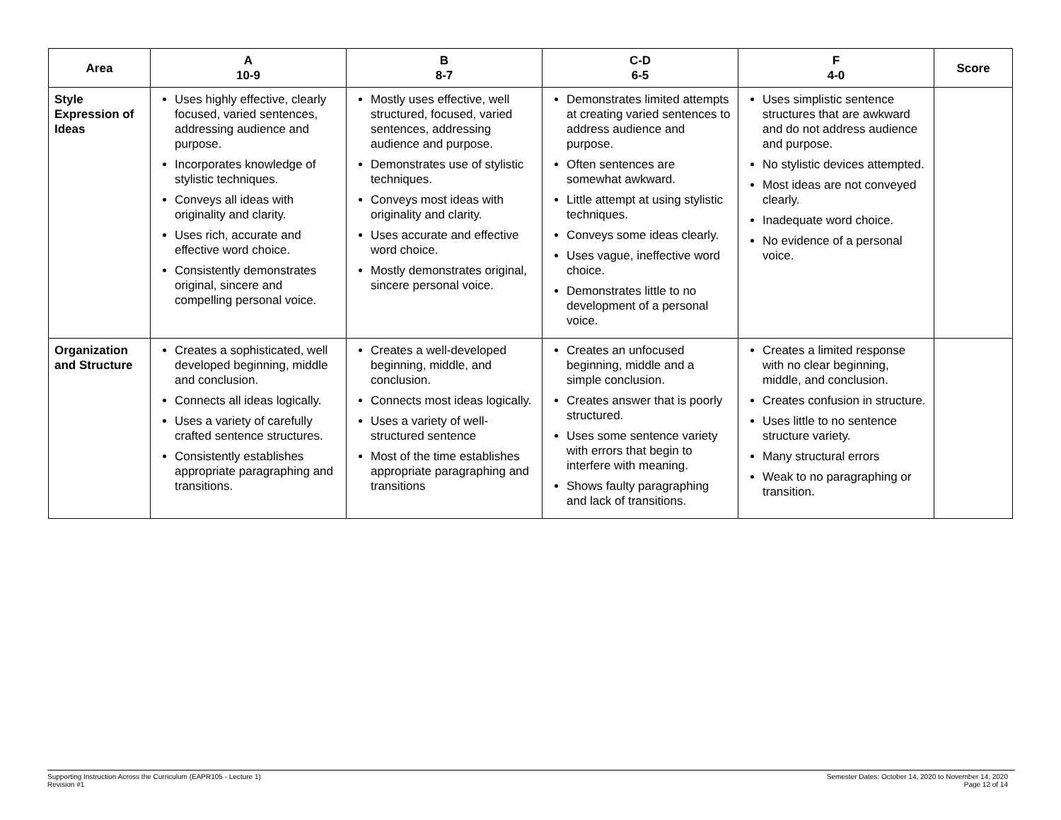| Area | A 10-9 | B 8-7 | C-D 6-5 | F 4-0 | Score |
| --- | --- | --- | --- | --- | --- |
| Style Expression of Ideas | Uses highly effective, clearly focused, varied sentences, addressing audience and purpose. Incorporates knowledge of stylistic techniques. Conveys all ideas with originality and clarity. Uses rich, accurate and effective word choice. Consistently demonstrates original, sincere and compelling personal voice. | Mostly uses effective, well structured, focused, varied sentences, addressing audience and purpose. Demonstrates use of stylistic techniques. Conveys most ideas with originality and clarity. Uses accurate and effective word choice. Mostly demonstrates original, sincere personal voice. | Demonstrates limited attempts at creating varied sentences to address audience and purpose. Often sentences are somewhat awkward. Little attempt at using stylistic techniques. Conveys some ideas clearly. Uses vague, ineffective word choice. Demonstrates little to no development of a personal voice. | Uses simplistic sentence structures that are awkward and do not address audience and purpose. No stylistic devices attempted. Most ideas are not conveyed clearly. Inadequate word choice. No evidence of a personal voice. | |
| Organization and Structure | Creates a sophisticated, well developed beginning, middle and conclusion. Connects all ideas logically. Uses a variety of carefully crafted sentence structures. Consistently establishes appropriate paragraphing and transitions. | Creates a well-developed beginning, middle, and conclusion. Connects most ideas logically. Uses a variety of well-structured sentence Most of the time establishes appropriate paragraphing and transitions | Creates an unfocused beginning, middle and a simple conclusion. Creates answer that is poorly structured. Uses some sentence variety with errors that begin to interfere with meaning. Shows faulty paragraphing and lack of transitions. | Creates a limited response with no clear beginning, middle, and conclusion. Creates confusion in structure. Uses little to no sentence structure variety. Many structural errors Weak to no paragraphing or transition. | |
Supporting Instruction Across the Curriculum (EAPR105 - Lecture 1)
Revision #1
Semester Dates: October 14, 2020 to November 14, 2020
Page 12 of 14